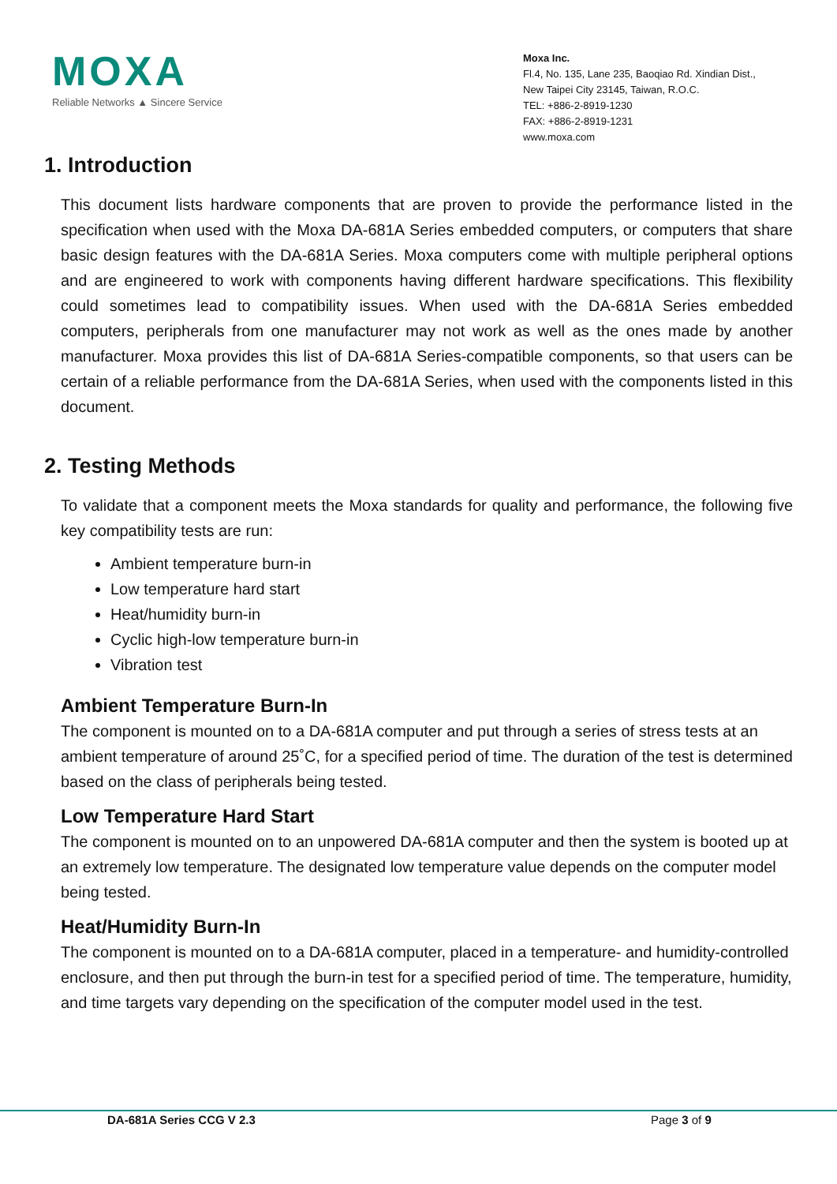MOXA
Reliable Networks ▲ Sincere Service
Moxa Inc.
Fl.4, No. 135, Lane 235, Baoqiao Rd. Xindian Dist.,
New Taipei City 23145, Taiwan, R.O.C.
TEL: +886-2-8919-1230
FAX: +886-2-8919-1231
www.moxa.com
1. Introduction
This document lists hardware components that are proven to provide the performance listed in the specification when used with the Moxa DA-681A Series embedded computers, or computers that share basic design features with the DA-681A Series. Moxa computers come with multiple peripheral options and are engineered to work with components having different hardware specifications. This flexibility could sometimes lead to compatibility issues. When used with the DA-681A Series embedded computers, peripherals from one manufacturer may not work as well as the ones made by another manufacturer. Moxa provides this list of DA-681A Series-compatible components, so that users can be certain of a reliable performance from the DA-681A Series, when used with the components listed in this document.
2. Testing Methods
To validate that a component meets the Moxa standards for quality and performance, the following five key compatibility tests are run:
Ambient temperature burn-in
Low temperature hard start
Heat/humidity burn-in
Cyclic high-low temperature burn-in
Vibration test
Ambient Temperature Burn-In
The component is mounted on to a DA-681A computer and put through a series of stress tests at an ambient temperature of around 25˚C, for a specified period of time. The duration of the test is determined based on the class of peripherals being tested.
Low Temperature Hard Start
The component is mounted on to an unpowered DA-681A computer and then the system is booted up at an extremely low temperature. The designated low temperature value depends on the computer model being tested.
Heat/Humidity Burn-In
The component is mounted on to a DA-681A computer, placed in a temperature- and humidity-controlled enclosure, and then put through the burn-in test for a specified period of time. The temperature, humidity, and time targets vary depending on the specification of the computer model used in the test.
DA-681A Series CCG V 2.3 Page 3 of 9